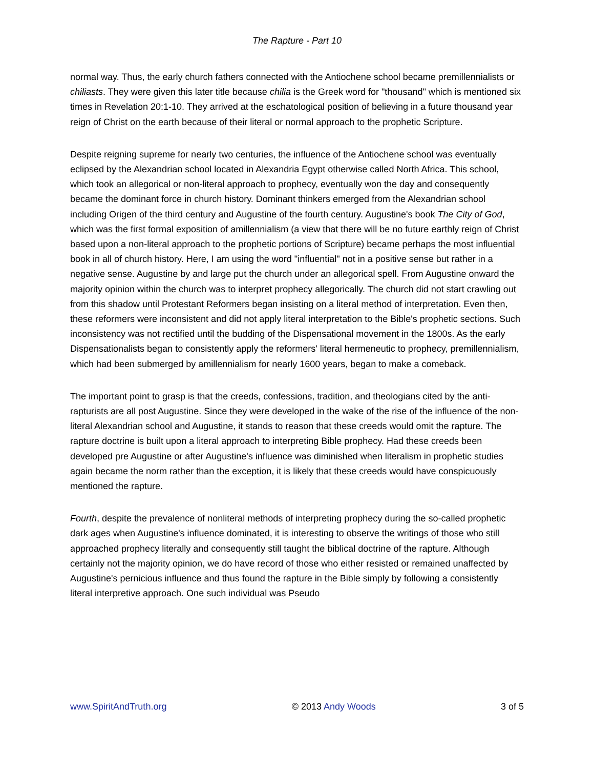The Rapture - Part 10
normal way. Thus, the early church fathers connected with the Antiochene school became premillennialists or chiliasts. They were given this later title because chilia is the Greek word for "thousand" which is mentioned six times in Revelation 20:1-10. They arrived at the eschatological position of believing in a future thousand year reign of Christ on the earth because of their literal or normal approach to the prophetic Scripture.
Despite reigning supreme for nearly two centuries, the influence of the Antiochene school was eventually eclipsed by the Alexandrian school located in Alexandria Egypt otherwise called North Africa. This school, which took an allegorical or non-literal approach to prophecy, eventually won the day and consequently became the dominant force in church history. Dominant thinkers emerged from the Alexandrian school including Origen of the third century and Augustine of the fourth century. Augustine's book The City of God, which was the first formal exposition of amillennialism (a view that there will be no future earthly reign of Christ based upon a non-literal approach to the prophetic portions of Scripture) became perhaps the most influential book in all of church history. Here, I am using the word "influential" not in a positive sense but rather in a negative sense. Augustine by and large put the church under an allegorical spell. From Augustine onward the majority opinion within the church was to interpret prophecy allegorically. The church did not start crawling out from this shadow until Protestant Reformers began insisting on a literal method of interpretation. Even then, these reformers were inconsistent and did not apply literal interpretation to the Bible's prophetic sections. Such inconsistency was not rectified until the budding of the Dispensational movement in the 1800s. As the early Dispensationalists began to consistently apply the reformers' literal hermeneutic to prophecy, premillennialism, which had been submerged by amillennialism for nearly 1600 years, began to make a comeback.
The important point to grasp is that the creeds, confessions, tradition, and theologians cited by the anti-rapturists are all post Augustine. Since they were developed in the wake of the rise of the influence of the non-literal Alexandrian school and Augustine, it stands to reason that these creeds would omit the rapture. The rapture doctrine is built upon a literal approach to interpreting Bible prophecy. Had these creeds been developed pre Augustine or after Augustine's influence was diminished when literalism in prophetic studies again became the norm rather than the exception, it is likely that these creeds would have conspicuously mentioned the rapture.
Fourth, despite the prevalence of nonliteral methods of interpreting prophecy during the so-called prophetic dark ages when Augustine's influence dominated, it is interesting to observe the writings of those who still approached prophecy literally and consequently still taught the biblical doctrine of the rapture. Although certainly not the majority opinion, we do have record of those who either resisted or remained unaffected by Augustine's pernicious influence and thus found the rapture in the Bible simply by following a consistently literal interpretive approach. One such individual was Pseudo
www.SpiritAndTruth.org © 2013 Andy Woods 3 of 5